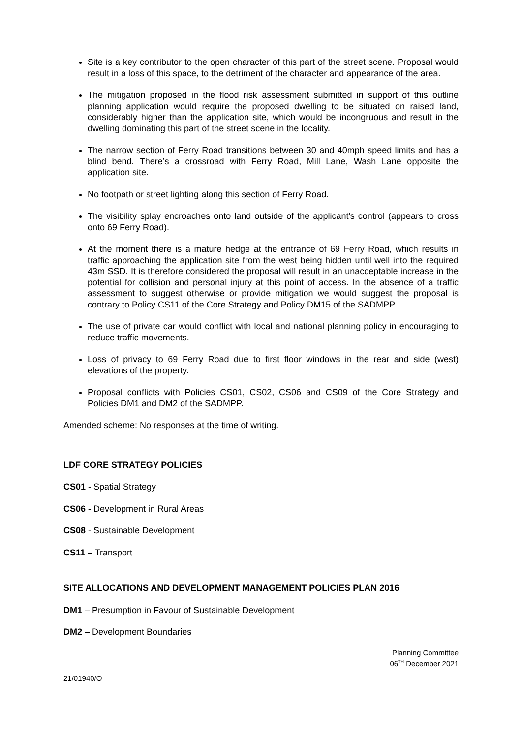Site is a key contributor to the open character of this part of the street scene. Proposal would result in a loss of this space, to the detriment of the character and appearance of the area.
The mitigation proposed in the flood risk assessment submitted in support of this outline planning application would require the proposed dwelling to be situated on raised land, considerably higher than the application site, which would be incongruous and result in the dwelling dominating this part of the street scene in the locality.
The narrow section of Ferry Road transitions between 30 and 40mph speed limits and has a blind bend. There’s a crossroad with Ferry Road, Mill Lane, Wash Lane opposite the application site.
No footpath or street lighting along this section of Ferry Road.
The visibility splay encroaches onto land outside of the applicant's control (appears to cross onto 69 Ferry Road).
At the moment there is a mature hedge at the entrance of 69 Ferry Road, which results in traffic approaching the application site from the west being hidden until well into the required 43m SSD. It is therefore considered the proposal will result in an unacceptable increase in the potential for collision and personal injury at this point of access. In the absence of a traffic assessment to suggest otherwise or provide mitigation we would suggest the proposal is contrary to Policy CS11 of the Core Strategy and Policy DM15 of the SADMPP.
The use of private car would conflict with local and national planning policy in encouraging to reduce traffic movements.
Loss of privacy to 69 Ferry Road due to first floor windows in the rear and side (west) elevations of the property.
Proposal conflicts with Policies CS01, CS02, CS06 and CS09 of the Core Strategy and Policies DM1 and DM2 of the SADMPP.
Amended scheme: No responses at the time of writing.
LDF CORE STRATEGY POLICIES
CS01 - Spatial Strategy
CS06 - Development in Rural Areas
CS08 - Sustainable Development
CS11 – Transport
SITE ALLOCATIONS AND DEVELOPMENT MANAGEMENT POLICIES PLAN 2016
DM1 – Presumption in Favour of Sustainable Development
DM2 – Development Boundaries
Planning Committee
06<sup>TH</sup> December 2021
21/01940/O